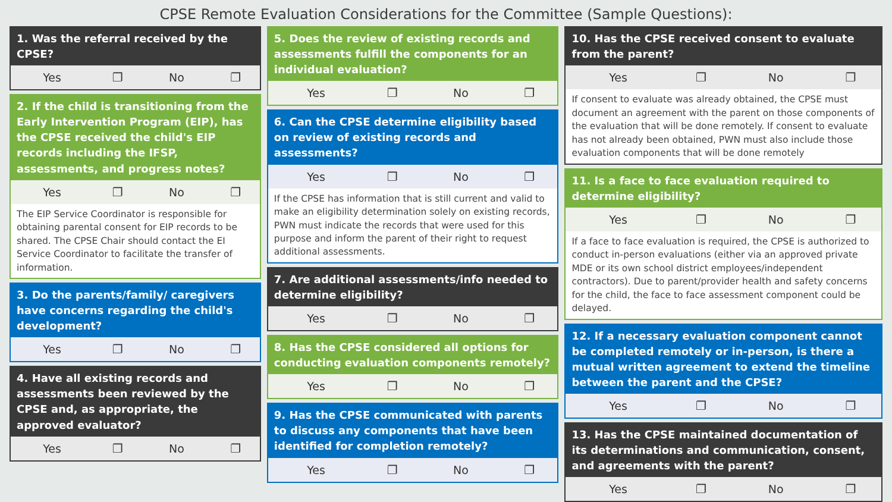CPSE Remote Evaluation Considerations for the Committee (Sample Questions):
1. Was the referral received by the CPSE?
| Yes | ❐ | No | ❐ |
2. If the child is transitioning from the Early Intervention Program (EIP), has the CPSE received the child's EIP records including the IFSP, assessments, and progress notes?
| Yes | ❐ | No | ❐ |
The EIP Service Coordinator is responsible for obtaining parental consent for EIP records to be shared. The CPSE Chair should contact the EI Service Coordinator to facilitate the transfer of information.
3. Do the parents/family/ caregivers have concerns regarding the child's development?
| Yes | ❐ | No | ❐ |
4. Have all existing records and assessments been reviewed by the CPSE and, as appropriate, the approved evaluator?
| Yes | ❐ | No | ❐ |
5. Does the review of existing records and assessments fulfill the components for an individual evaluation?
| Yes | ❐ | No | ❐ |
6. Can the CPSE determine eligibility based on review of existing records and assessments?
| Yes | ❐ | No | ❐ |
If the CPSE has information that is still current and valid to make an eligibility determination solely on existing records, PWN must indicate the records that were used for this purpose and inform the parent of their right to request additional assessments.
7. Are additional assessments/info needed to determine eligibility?
| Yes | ❐ | No | ❐ |
8. Has the CPSE considered all options for conducting evaluation components remotely?
| Yes | ❐ | No | ❐ |
9. Has the CPSE communicated with parents to discuss any components that have been identified for completion remotely?
| Yes | ❐ | No | ❐ |
10. Has the CPSE received consent to evaluate from the parent?
| Yes | ❐ | No | ❐ |
If consent to evaluate was already obtained, the CPSE must document an agreement with the parent on those components of the evaluation that will be done remotely. If consent to evaluate has not already been obtained, PWN must also include those evaluation components that will be done remotely
11. Is a face to face evaluation required to determine eligibility?
| Yes | ❐ | No | ❐ |
If a face to face evaluation is required, the CPSE is authorized to conduct in-person evaluations (either via an approved private MDE or its own school district employees/independent contractors). Due to parent/provider health and safety concerns for the child, the face to face assessment component could be delayed.
12. If a necessary evaluation component cannot be completed remotely or in-person, is there a mutual written agreement to extend the timeline between the parent and the CPSE?
| Yes | ❐ | No | ❐ |
13. Has the CPSE maintained documentation of its determinations and communication, consent, and agreements with the parent?
| Yes | ❐ | No | ❐ |